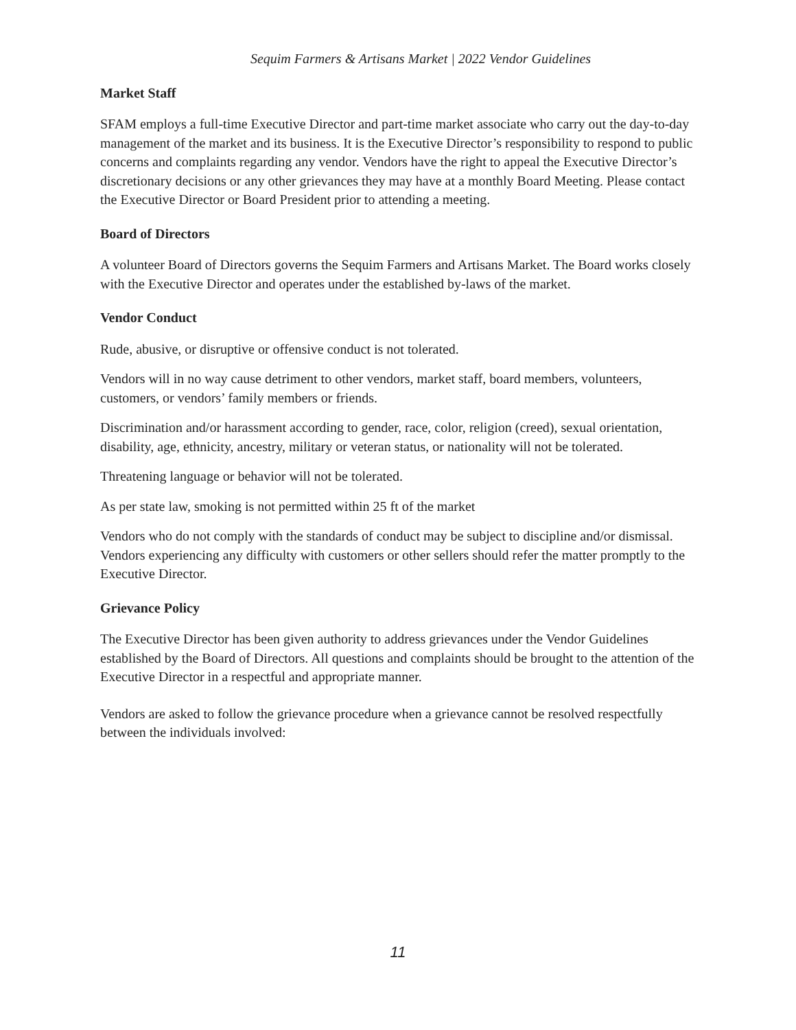Sequim Farmers & Artisans Market | 2022 Vendor Guidelines
Market Staff
SFAM employs a full-time Executive Director and part-time market associate who carry out the day-to-day management of the market and its business. It is the Executive Director’s responsibility to respond to public concerns and complaints regarding any vendor. Vendors have the right to appeal the Executive Director’s discretionary decisions or any other grievances they may have at a monthly Board Meeting. Please contact the Executive Director or Board President prior to attending a meeting.
Board of Directors
A volunteer Board of Directors governs the Sequim Farmers and Artisans Market. The Board works closely with the Executive Director and operates under the established by-laws of the market.
Vendor Conduct
Rude, abusive, or disruptive or offensive conduct is not tolerated.
Vendors will in no way cause detriment to other vendors, market staff, board members, volunteers, customers, or vendors’ family members or friends.
Discrimination and/or harassment according to gender, race, color, religion (creed), sexual orientation, disability, age, ethnicity, ancestry, military or veteran status, or nationality will not be tolerated.
Threatening language or behavior will not be tolerated.
As per state law, smoking is not permitted within 25 ft of the market
Vendors who do not comply with the standards of conduct may be subject to discipline and/or dismissal. Vendors experiencing any difficulty with customers or other sellers should refer the matter promptly to the Executive Director.
Grievance Policy
The Executive Director has been given authority to address grievances under the Vendor Guidelines established by the Board of Directors. All questions and complaints should be brought to the attention of the Executive Director in a respectful and appropriate manner.
Vendors are asked to follow the grievance procedure when a grievance cannot be resolved respectfully between the individuals involved:
11